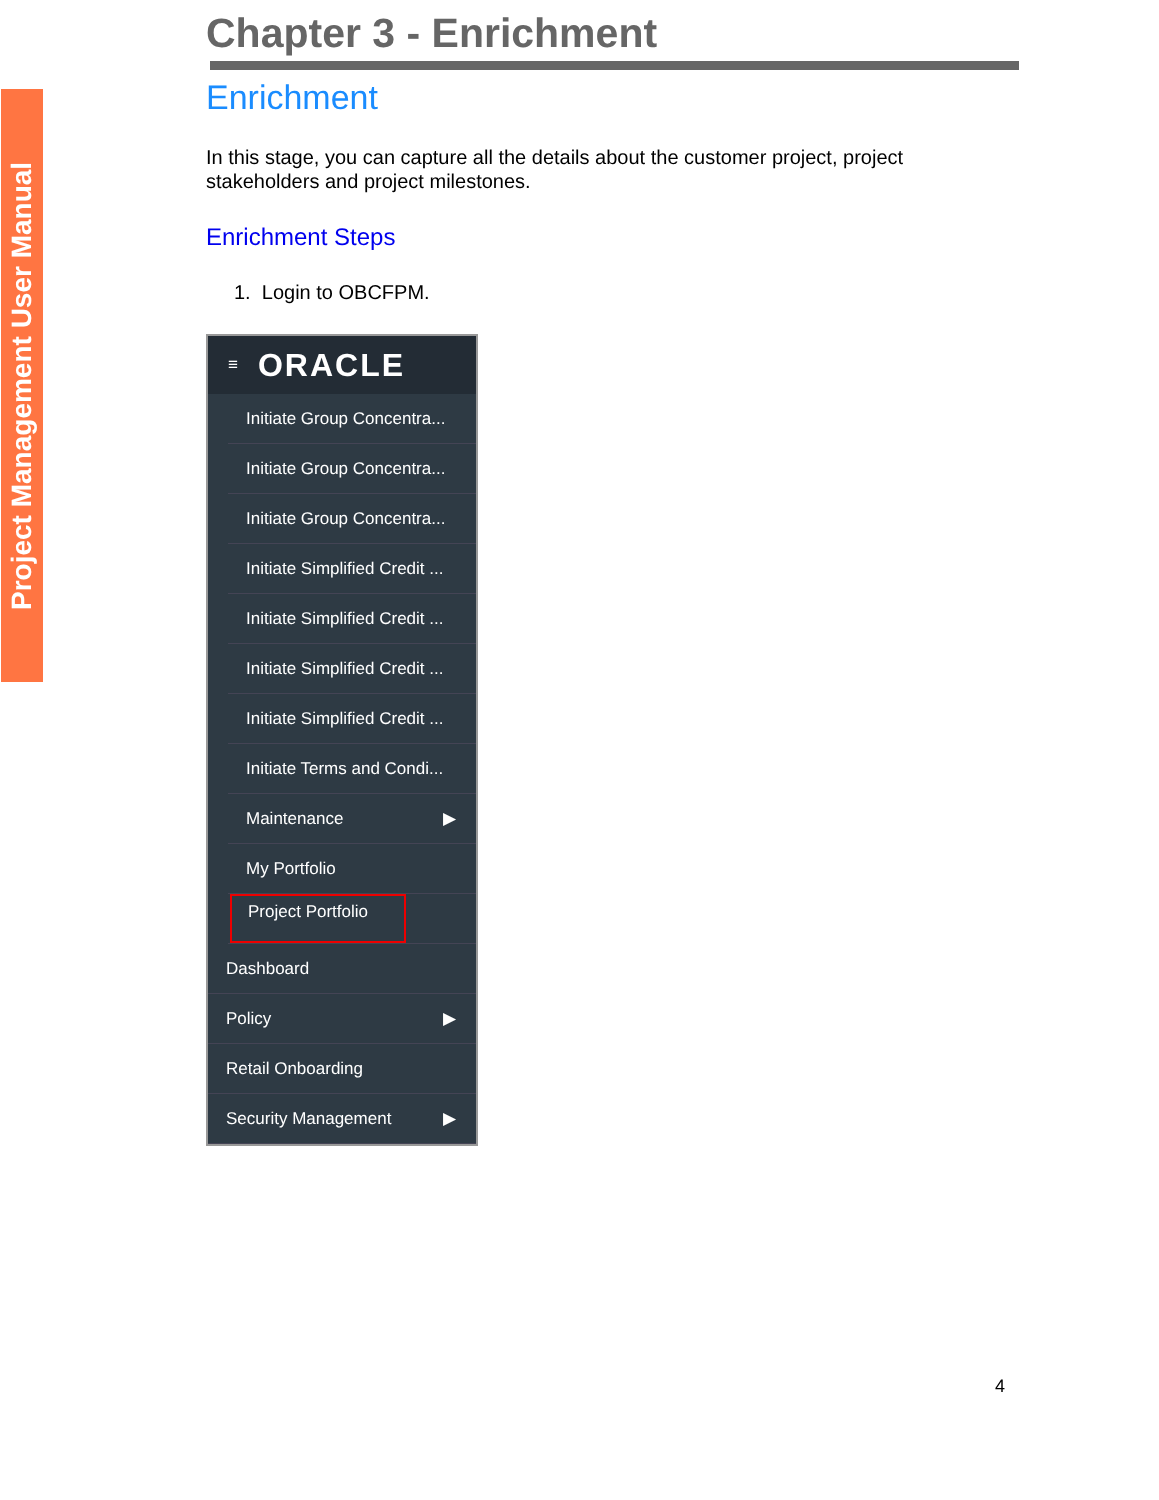Project Management User Manual
Chapter 3 - Enrichment
Enrichment
In this stage, you can capture all the details about the customer project, project stakeholders and project milestones.
Enrichment Steps
1. Login to OBCFPM.
≡ ORACLE
Initiate Group Concentra...
Initiate Group Concentra...
Initiate Group Concentra...
Initiate Simplified Credit ...
Initiate Simplified Credit ...
Initiate Simplified Credit ...
Initiate Simplified Credit ...
Initiate Terms and Condi...
Maintenance ▶
My Portfolio
Project Portfolio
Dashboard
Policy ▶
Retail Onboarding
Security Management ▶
4